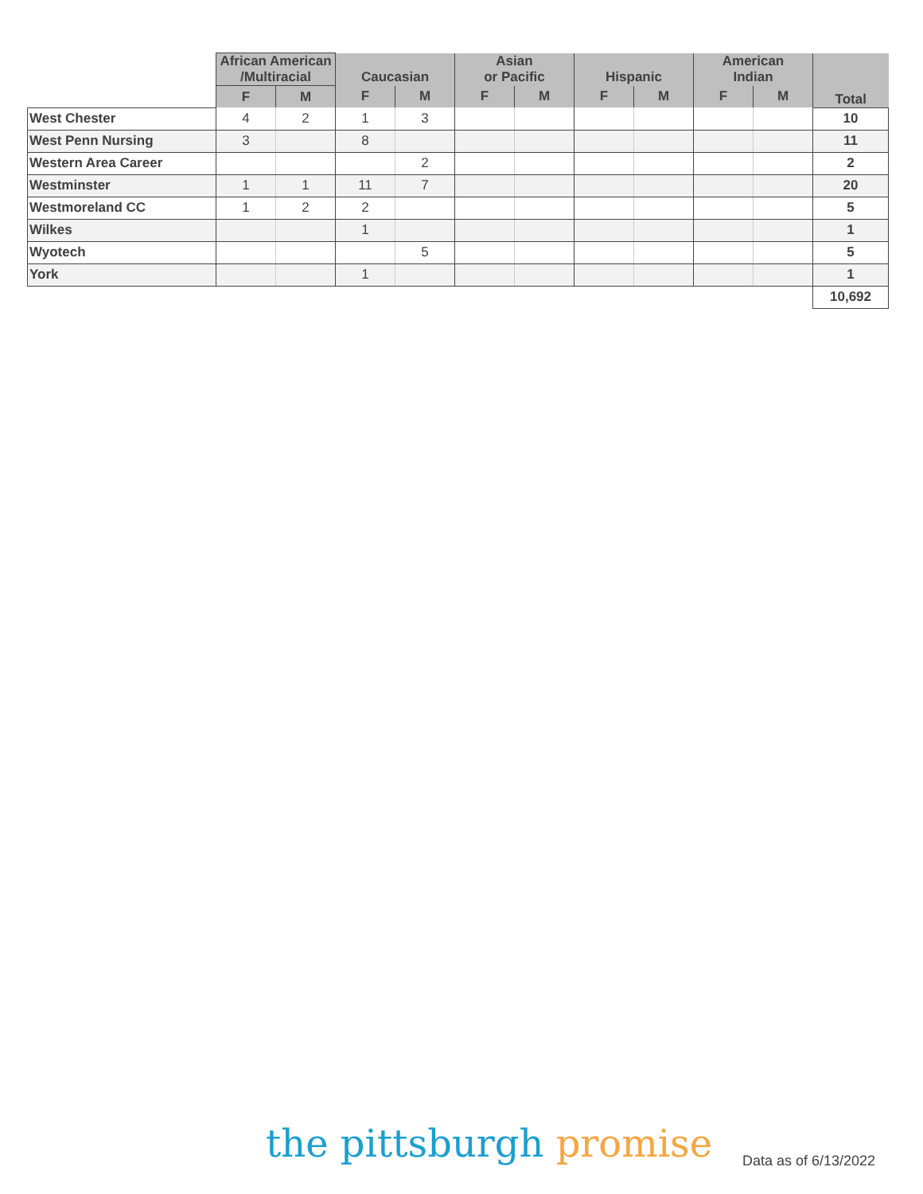| | African American /Multiracial | | Caucasian | | Asian or Pacific | | Hispanic | | American Indian | | Total |
| --- | --- | --- | --- | --- | --- | --- | --- | --- | --- | --- | --- |
| | F | M | F | M | F | M | F | M | F | M | |
| West Chester | 4 | 2 | 1 | 3 | | | | | | | 10 |
| West Penn Nursing | 3 | | 8 | | | | | | | | 11 |
| Western Area Career | | | | 2 | | | | | | | 2 |
| Westminster | 1 | 1 | 11 | 7 | | | | | | | 20 |
| Westmoreland CC | 1 | 2 | 2 | | | | | | | | 5 |
| Wilkes | | | 1 | | | | | | | | 1 |
| Wyotech | | | | 5 | | | | | | | 5 |
| York | | | 1 | | | | | | | | 1 |
| | | | | | | | | | | | 10,692 |
the pittsburgh promise Data as of 6/13/2022